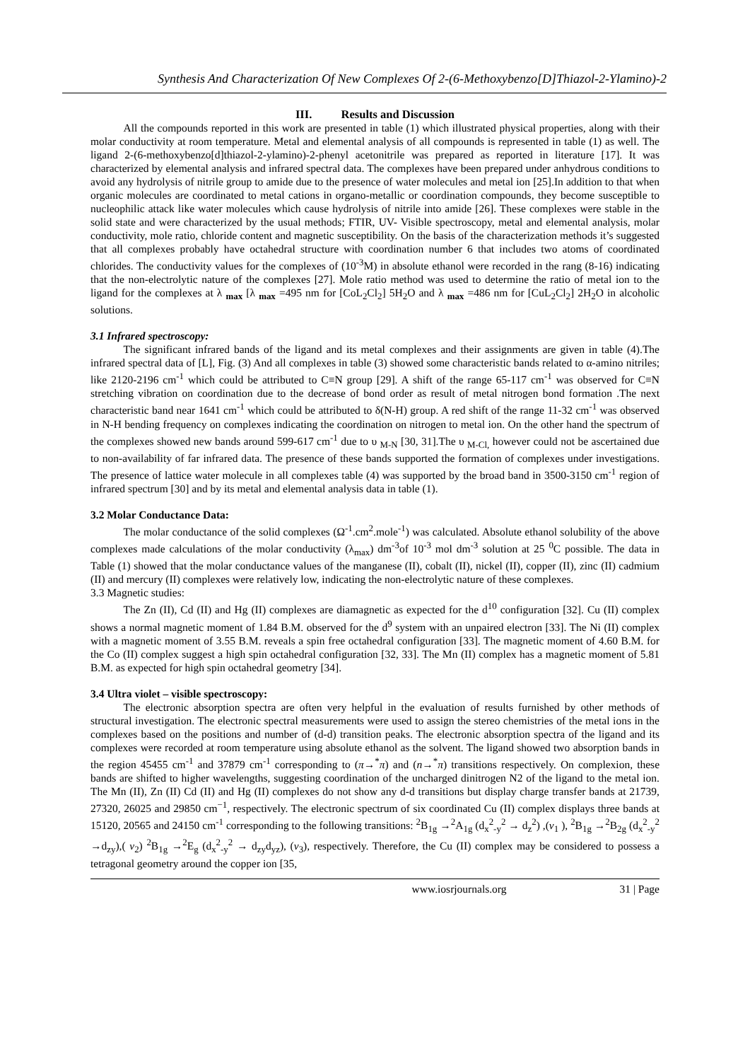Synthesis And Characterization Of New Complexes Of 2-(6-Methoxybenzo[D]Thiazol-2-Ylamino)-2
III. Results and Discussion
All the compounds reported in this work are presented in table (1) which illustrated physical properties, along with their molar conductivity at room temperature. Metal and elemental analysis of all compounds is represented in table (1) as well. The ligand 2-(6-methoxybenzo[d]thiazol-2-ylamino)-2-phenyl acetonitrile was prepared as reported in literature [17]. It was characterized by elemental analysis and infrared spectral data. The complexes have been prepared under anhydrous conditions to avoid any hydrolysis of nitrile group to amide due to the presence of water molecules and metal ion [25].In addition to that when organic molecules are coordinated to metal cations in organo-metallic or coordination compounds, they become susceptible to nucleophilic attack like water molecules which cause hydrolysis of nitrile into amide [26]. These complexes were stable in the solid state and were characterized by the usual methods; FTIR, UV- Visible spectroscopy, metal and elemental analysis, molar conductivity, mole ratio, chloride content and magnetic susceptibility. On the basis of the characterization methods it’s suggested that all complexes probably have octahedral structure with coordination number 6 that includes two atoms of coordinated chlorides. The conductivity values for the complexes of (10<sup>-3</sup>M) in absolute ethanol were recorded in the rang (8-16) indicating that the non-electrolytic nature of the complexes [27]. Mole ratio method was used to determine the ratio of metal ion to the ligand for the complexes at λ <sub>max</sub> [λ <sub>max</sub> =495 nm for [CoL<sub>2</sub>Cl<sub>2</sub>] 5H<sub>2</sub>O and λ <sub>max</sub> =486 nm for [CuL<sub>2</sub>Cl<sub>2</sub>] 2H<sub>2</sub>O in alcoholic solutions.
3.1 Infrared spectroscopy:
The significant infrared bands of the ligand and its metal complexes and their assignments are given in table (4).The infrared spectral data of [L], Fig. (3) And all complexes in table (3) showed some characteristic bands related to α-amino nitriles; like 2120-2196 cm<sup>-1</sup> which could be attributed to C≡N group [29]. A shift of the range 65-117 cm<sup>-1</sup> was observed for C≡N stretching vibration on coordination due to the decrease of bond order as result of metal nitrogen bond formation .The next characteristic band near 1641 cm<sup>-1</sup> which could be attributed to δ(N-H) group. A red shift of the range 11-32 cm<sup>-1</sup> was observed in N-H bending frequency on complexes indicating the coordination on nitrogen to metal ion. On the other hand the spectrum of the complexes showed new bands around 599-617 cm<sup>-1</sup> due to υ <sub>M-N</sub> [30, 31].The υ <sub>M-Cl,</sub> however could not be ascertained due to non-availability of far infrared data. The presence of these bands supported the formation of complexes under investigations. The presence of lattice water molecule in all complexes table (4) was supported by the broad band in 3500-3150 cm<sup>-1</sup> region of infrared spectrum [30] and by its metal and elemental analysis data in table (1).
3.2 Molar Conductance Data:
The molar conductance of the solid complexes (Ω<sup>-1</sup>.cm<sup>2</sup>.mole<sup>-1</sup>) was calculated. Absolute ethanol solubility of the above complexes made calculations of the molar conductivity (λ<sub>max</sub>) dm<sup>-3</sup>of 10<sup>-3</sup> mol dm<sup>-3</sup> solution at 25 <sup>0</sup>C possible. The data in Table (1) showed that the molar conductance values of the manganese (II), cobalt (II), nickel (II), copper (II), zinc (II) cadmium (II) and mercury (II) complexes were relatively low, indicating the non-electrolytic nature of these complexes.
3.3 Magnetic studies:
The Zn (II), Cd (II) and Hg (II) complexes are diamagnetic as expected for the d<sup>10</sup> configuration [32]. Cu (II) complex shows a normal magnetic moment of 1.84 B.M. observed for the d<sup>9</sup> system with an unpaired electron [33]. The Ni (II) complex with a magnetic moment of 3.55 B.M. reveals a spin free octahedral configuration [33]. The magnetic moment of 4.60 B.M. for the Co (II) complex suggest a high spin octahedral configuration [32, 33]. The Mn (II) complex has a magnetic moment of 5.81 B.M. as expected for high spin octahedral geometry [34].
3.4 Ultra violet – visible spectroscopy:
The electronic absorption spectra are often very helpful in the evaluation of results furnished by other methods of structural investigation. The electronic spectral measurements were used to assign the stereo chemistries of the metal ions in the complexes based on the positions and number of (d-d) transition peaks. The electronic absorption spectra of the ligand and its complexes were recorded at room temperature using absolute ethanol as the solvent. The ligand showed two absorption bands in the region 45455 cm<sup>-1</sup> and 37879 cm<sup>-1</sup> corresponding to (π→<sup>*</sup>π) and (n→<sup>*</sup>π) transitions respectively. On complexion, these bands are shifted to higher wavelengths, suggesting coordination of the uncharged dinitrogen N2 of the ligand to the metal ion. The Mn (II), Zn (II) Cd (II) and Hg (II) complexes do not show any d-d transitions but display charge transfer bands at 21739, 27320, 26025 and 29850 cm<sup>−1</sup>, respectively. The electronic spectrum of six coordinated Cu (II) complex displays three bands at 15120, 20565 and 24150 cm<sup>-1</sup> corresponding to the following transitions: <sup>2</sup>B<sub>1g</sub> →<sup>2</sup>A<sub>1g</sub> (d<sub>x</sub><sup>2</sup><sub>-y</sub><sup>2</sup> → d<sub>z</sub><sup>2</sup>) ,(v<sub>1</sub> ), <sup>2</sup>B<sub>1g</sub> →<sup>2</sup>B<sub>2g</sub> (d<sub>x</sub><sup>2</sup><sub>-y</sub><sup>2</sup> →d<sub>zy</sub>),( v<sub>2</sub>) <sup>2</sup>B<sub>1g</sub> →<sup>2</sup>E<sub>g</sub> (d<sub>x</sub><sup>2</sup><sub>-y</sub><sup>2</sup> → d<sub>zy</sub>d<sub>yz</sub>), (v<sub>3</sub>), respectively. Therefore, the Cu (II) complex may be considered to possess a tetragonal geometry around the copper ion [35,
www.iosrjournals.org 31 | Page